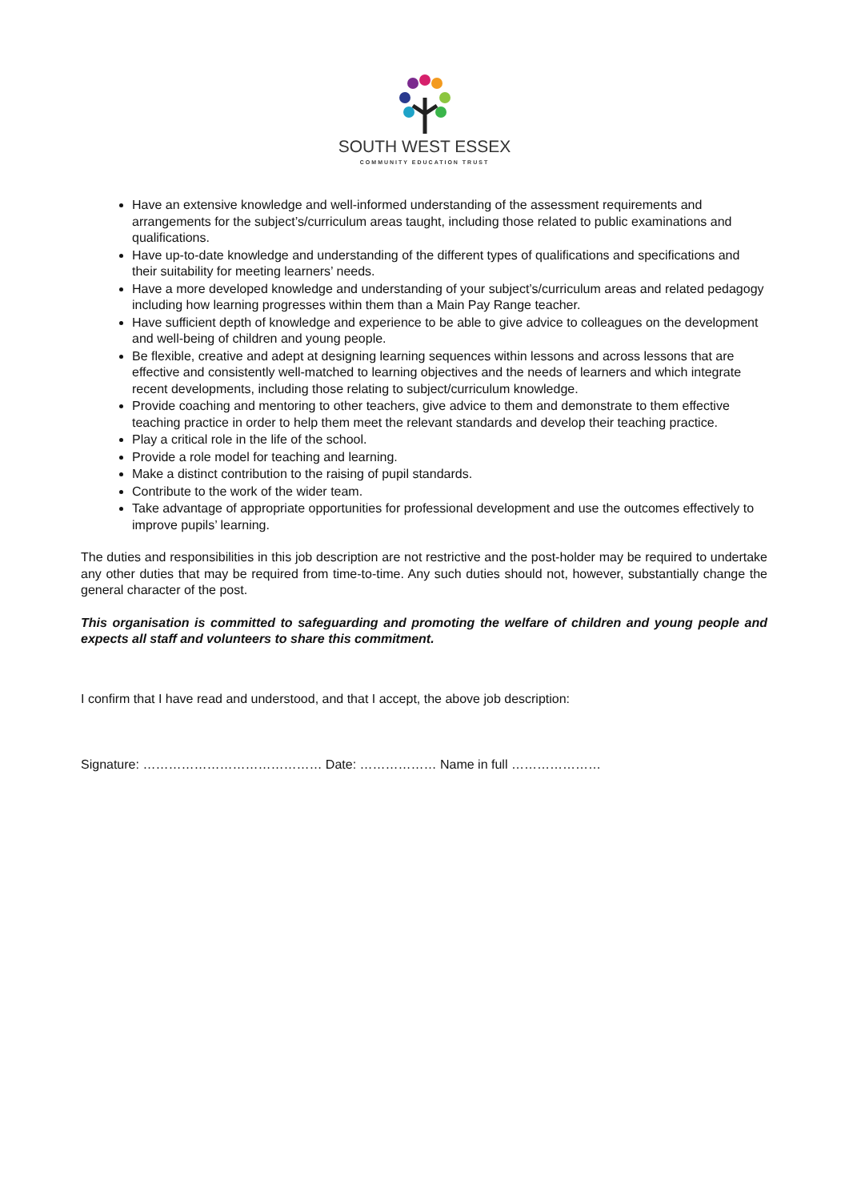SOUTH WEST ESSEX
COMMUNITY EDUCATION TRUST
Have an extensive knowledge and well-informed understanding of the assessment requirements and arrangements for the subject’s/curriculum areas taught, including those related to public examinations and qualifications.
Have up-to-date knowledge and understanding of the different types of qualifications and specifications and their suitability for meeting learners’ needs.
Have a more developed knowledge and understanding of your subject’s/curriculum areas and related pedagogy including how learning progresses within them than a Main Pay Range teacher.
Have sufficient depth of knowledge and experience to be able to give advice to colleagues on the development and well-being of children and young people.
Be flexible, creative and adept at designing learning sequences within lessons and across lessons that are effective and consistently well-matched to learning objectives and the needs of learners and which integrate recent developments, including those relating to subject/curriculum knowledge.
Provide coaching and mentoring to other teachers, give advice to them and demonstrate to them effective teaching practice in order to help them meet the relevant standards and develop their teaching practice.
Play a critical role in the life of the school.
Provide a role model for teaching and learning.
Make a distinct contribution to the raising of pupil standards.
Contribute to the work of the wider team.
Take advantage of appropriate opportunities for professional development and use the outcomes effectively to improve pupils’ learning.
The duties and responsibilities in this job description are not restrictive and the post-holder may be required to undertake any other duties that may be required from time-to-time. Any such duties should not, however, substantially change the general character of the post.
This organisation is committed to safeguarding and promoting the welfare of children and young people and expects all staff and volunteers to share this commitment.
I confirm that I have read and understood, and that I accept, the above job description:
Signature: …………………………………… Date: ……………… Name in full …………………